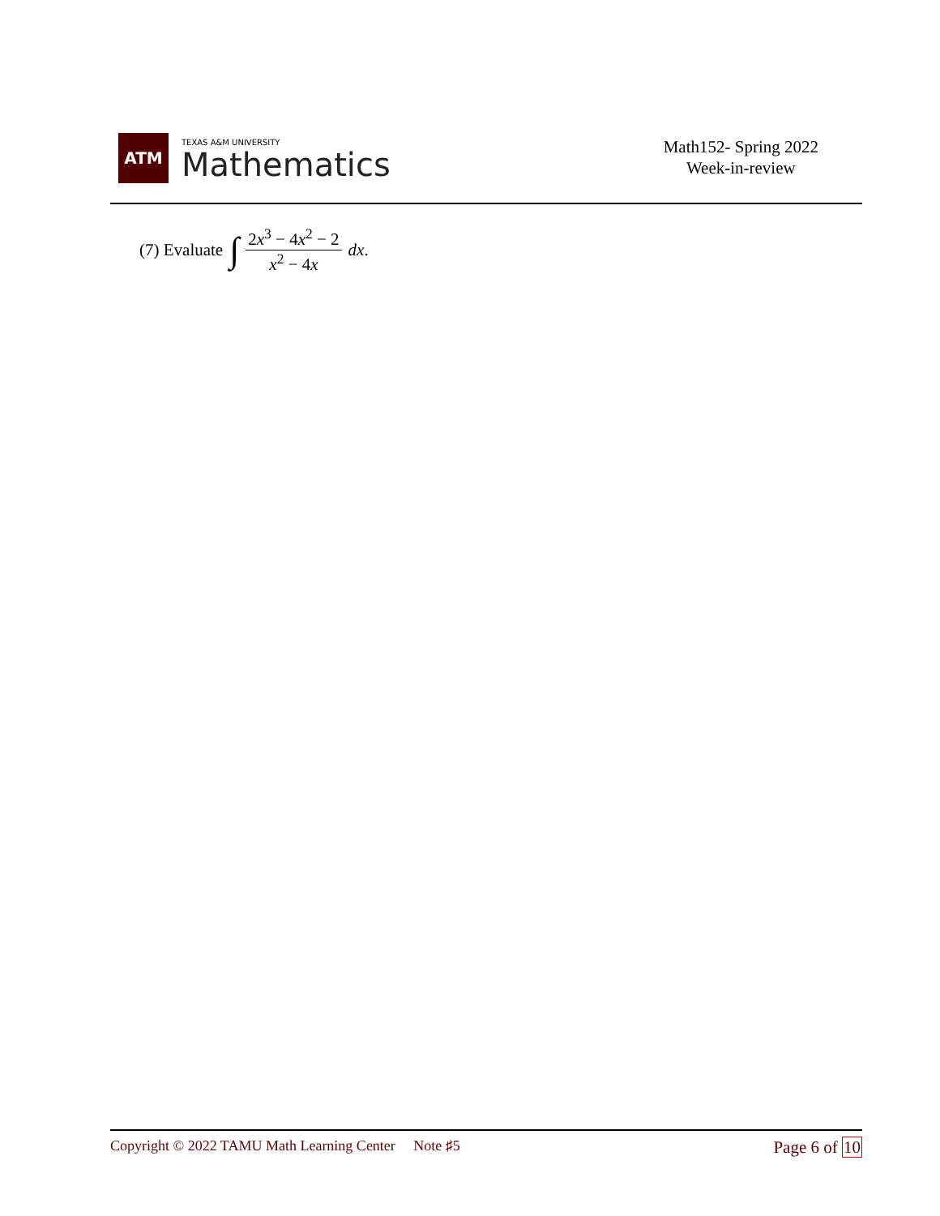ATM
TEXAS A&M UNIVERSITY
Mathematics
Math152- Spring 2022
Week-in-review
(7) Evaluate ∫ 2x<sup>3</sup> − 4x<sup>2</sup> − 2 x<sup>2</sup> − 4x dx.
Copyright © 2022 TAMU Math Learning Center Note ♯5
Page 6 of 10